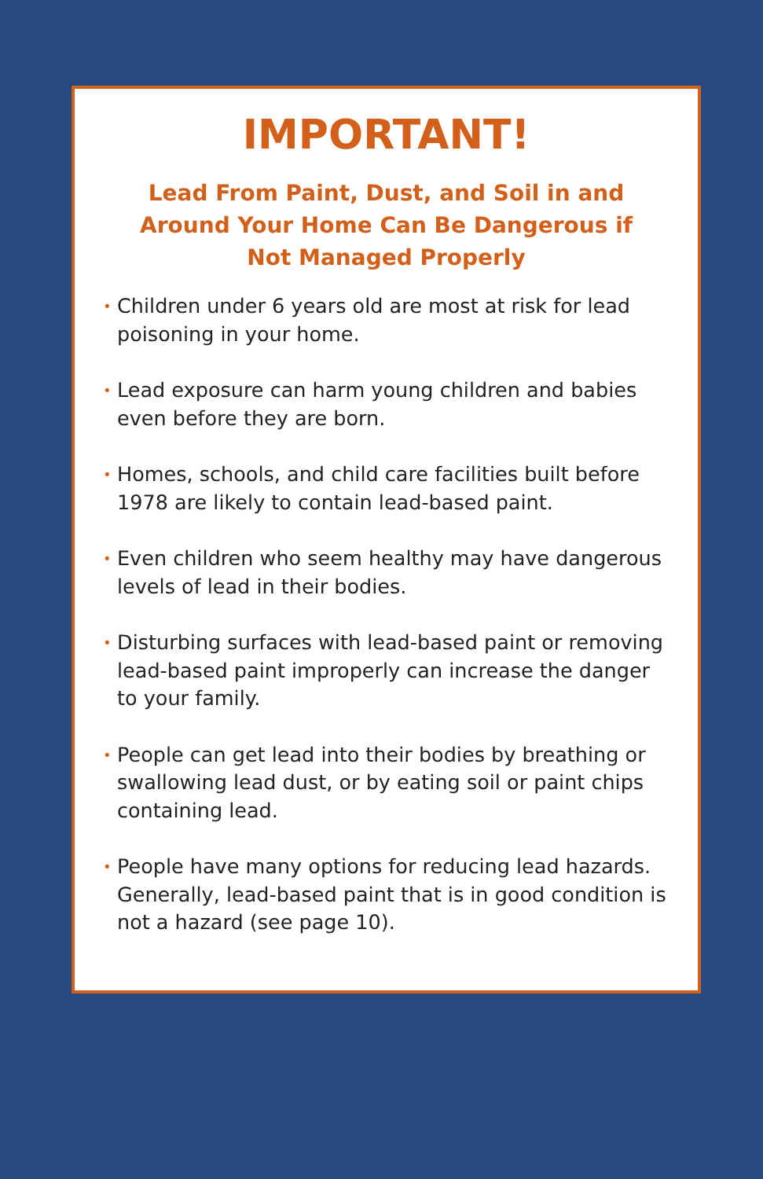IMPORTANT!
Lead From Paint, Dust, and Soil in and Around Your Home Can Be Dangerous if Not Managed Properly
• Children under 6 years old are most at risk for lead poisoning in your home.
• Lead exposure can harm young children and babies even before they are born.
• Homes, schools, and child care facilities built before 1978 are likely to contain lead-based paint.
• Even children who seem healthy may have dangerous levels of lead in their bodies.
• Disturbing surfaces with lead-based paint or removing lead-based paint improperly can increase the danger to your family.
• People can get lead into their bodies by breathing or swallowing lead dust, or by eating soil or paint chips containing lead.
• People have many options for reducing lead hazards. Generally, lead-based paint that is in good condition is not a hazard (see page 10).